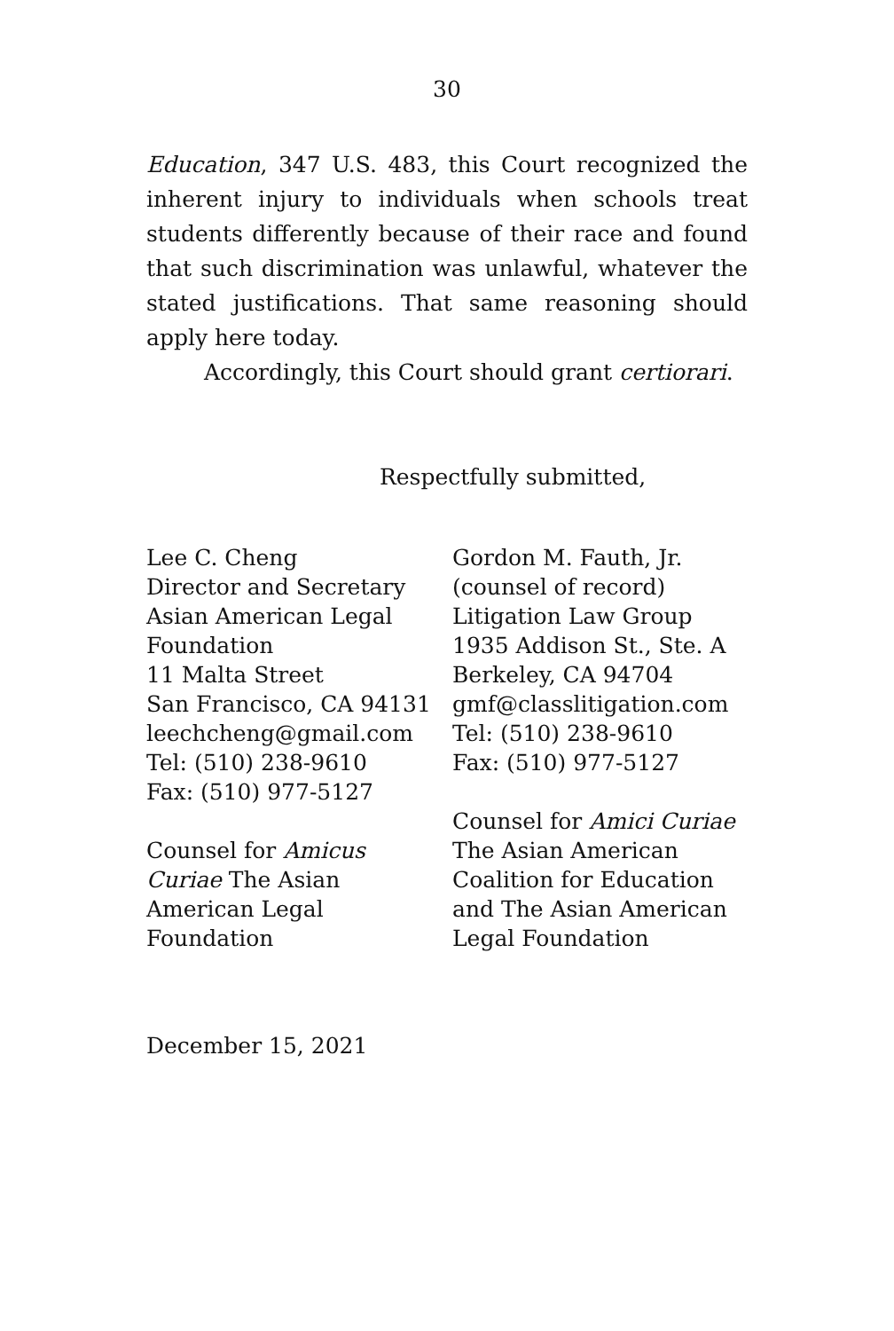30
Education, 347 U.S. 483, this Court recognized the inherent injury to individuals when schools treat students differently because of their race and found that such discrimination was unlawful, whatever the stated justifications. That same reasoning should apply here today.
Accordingly, this Court should grant certiorari.
Respectfully submitted,
Lee C. Cheng
Director and Secretary
Asian American Legal
Foundation
11 Malta Street
San Francisco, CA 94131
leechcheng@gmail.com
Tel: (510) 238-9610
Fax: (510) 977-5127
Counsel for Amicus
Curiae The Asian
American Legal
Foundation
Gordon M. Fauth, Jr.
(counsel of record)
Litigation Law Group
1935 Addison St., Ste. A
Berkeley, CA 94704
gmf@classlitigation.com
Tel: (510) 238-9610
Fax: (510) 977-5127
Counsel for Amici Curiae
The Asian American
Coalition for Education
and The Asian American
Legal Foundation
December 15, 2021